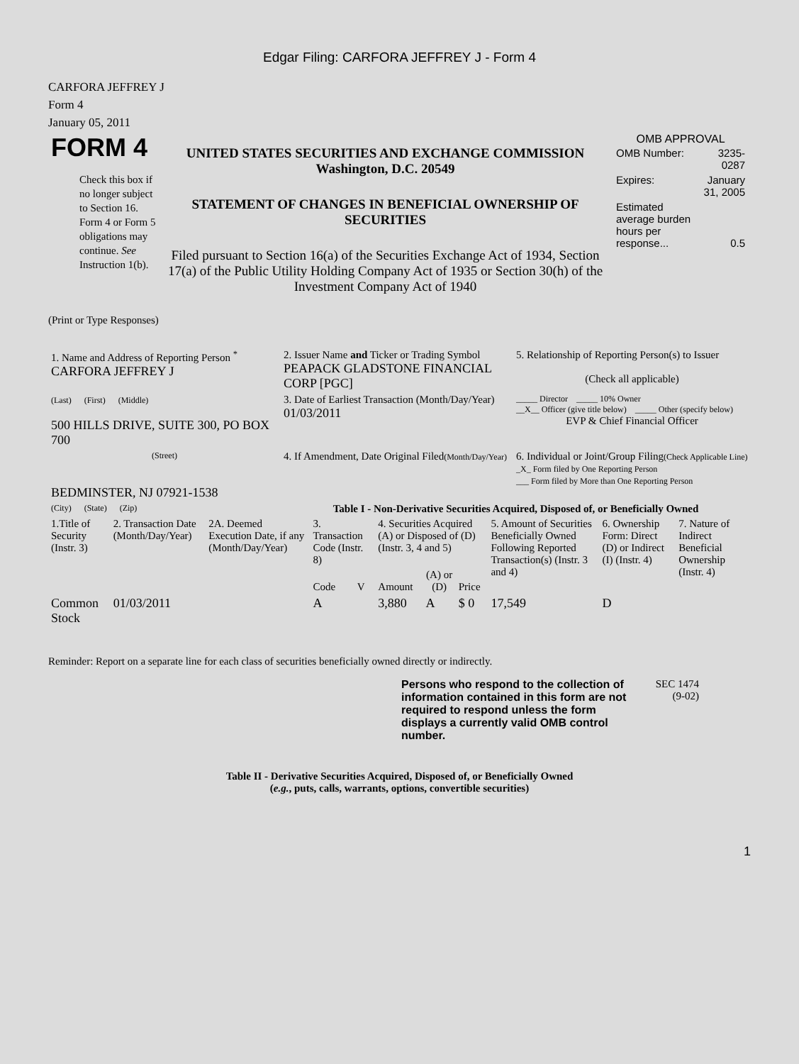Edgar Filing: CARFORA JEFFREY J - Form 4
CARFORA JEFFREY J
Form 4
January 05, 2011
| FORM 4 Check this box if no longer subject to Section 16. Form 4 or Form 5 obligations may continue. See Instruction 1(b). | UNITED STATES SECURITIES AND EXCHANGE COMMISSION Washington, D.C. 20549 STATEMENT OF CHANGES IN BENEFICIAL OWNERSHIP OF SECURITIES Filed pursuant to Section 16(a) of the Securities Exchange Act of 1934, Section 17(a) of the Public Utility Holding Company Act of 1935 or Section 30(h) of the Investment Company Act of 1940 | OMB APPROVAL / OMB Number: / 3235-0287 / / Expires: / January 31, 2005 / / Estimated average burden hours per response... / 0.5 / |
(Print or Type Responses)
| 1. Name and Address of Reporting Person <sup>*</sup> CARFORA JEFFREY J | 2. Issuer Name and Ticker or Trading Symbol PEAPACK GLADSTONE FINANCIAL CORP [PGC] | 5. Relationship of Reporting Person(s) to Issuer (Check all applicable) |
| (Last) (First) (Middle) 500 HILLS DRIVE, SUITE 300, PO BOX 700 | 3. Date of Earliest Transaction (Month/Day/Year) 01/03/2011 | _____ Director _____ 10% Owner __X__ Officer (give title below) _____ Other (specify below) EVP & Chief Financial Officer |
| (Street) BEDMINSTER, NJ 07921-1538 | 4. If Amendment, Date Original Filed (Month/Day/Year) | 6. Individual or Joint/Group Filing (Check Applicable Line) _X_ Form filed by One Reporting Person ___ Form filed by More than One Reporting Person |
| (City) (State) (Zip) | Table I - Non-Derivative Securities Acquired, Disposed of, or Beneficially Owned | |
| 1.Title of Security (Instr. 3) | 2. Transaction Date (Month/Day/Year) | 2A. Deemed Execution Date, if any (Month/Day/Year) | 3. Transaction Code (Instr. 8) | | 4. Securities Acquired (A) or Disposed of (D) (Instr. 3, 4 and 5) | | | 5. Amount of Securities Beneficially Owned Following Reported Transaction(s) (Instr. 3 and 4) | 6. Ownership Form: Direct (D) or Indirect (I) (Instr. 4) | 7. Nature of Indirect Beneficial Ownership (Instr. 4) |
| --- | --- | --- | --- | --- | --- | --- | --- | --- | --- | --- |
| | | | Code | V | Amount | (A) or (D) | Price | | | |
| Common Stock | 01/03/2011 | | A | | 3,880 | A | $ 0 | 17,549 | D | |
Reminder: Report on a separate line for each class of securities beneficially owned directly or indirectly.
Persons who respond to the collection of information contained in this form are not required to respond unless the form displays a currently valid OMB control number.
SEC 1474 (9-02)
Table II - Derivative Securities Acquired, Disposed of, or Beneficially Owned
(e.g., puts, calls, warrants, options, convertible securities)
1